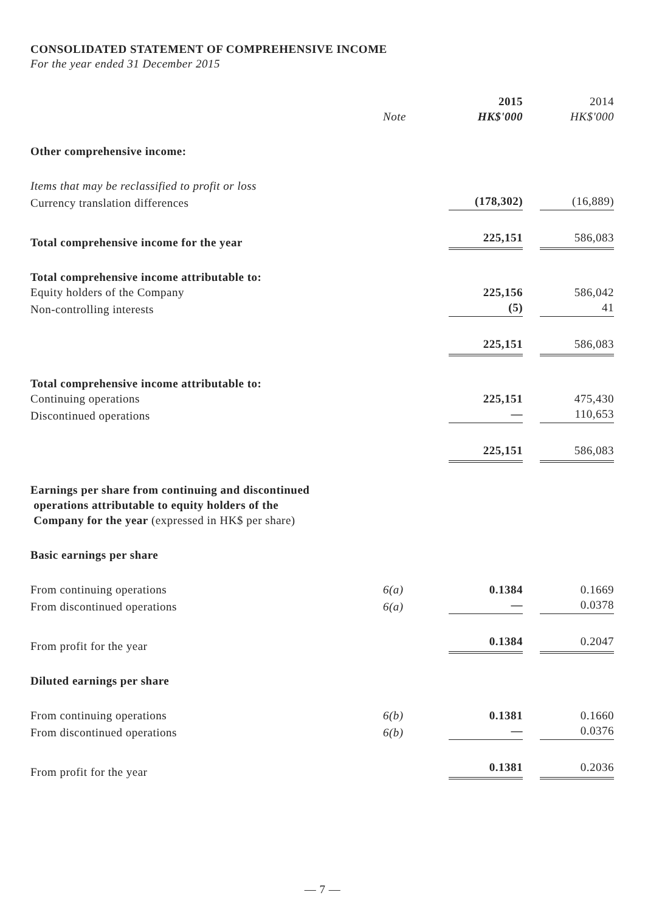CONSOLIDATED STATEMENT OF COMPREHENSIVE INCOME
For the year ended 31 December 2015
| | | 2015 | 2014 |
| --- | --- | --- | --- |
| | Note | HK$'000 | HK$'000 |
| Other comprehensive income: | | | |
| Items that may be reclassified to profit or loss | | | |
| Currency translation differences | | (178,302) | (16,889) |
| Total comprehensive income for the year | | 225,151 | 586,083 |
| Total comprehensive income attributable to: | | | |
| Equity holders of the Company | | 225,156 | 586,042 |
| Non-controlling interests | | (5) | 41 |
| | | 225,151 | 586,083 |
| Total comprehensive income attributable to: | | | |
| Continuing operations | | 225,151 | 475,430 |
| Discontinued operations | | — | 110,653 |
| | | 225,151 | 586,083 |
| Earnings per share from continuing and discontinued operations attributable to equity holders of the Company for the year (expressed in HK$ per share) | | | |
| Basic earnings per share | | | |
| From continuing operations | 6(a) | 0.1384 | 0.1669 |
| From discontinued operations | 6(a) | — | 0.0378 |
| From profit for the year | | 0.1384 | 0.2047 |
| Diluted earnings per share | | | |
| From continuing operations | 6(b) | 0.1381 | 0.1660 |
| From discontinued operations | 6(b) | — | 0.0376 |
| From profit for the year | | 0.1381 | 0.2036 |
— 7 —